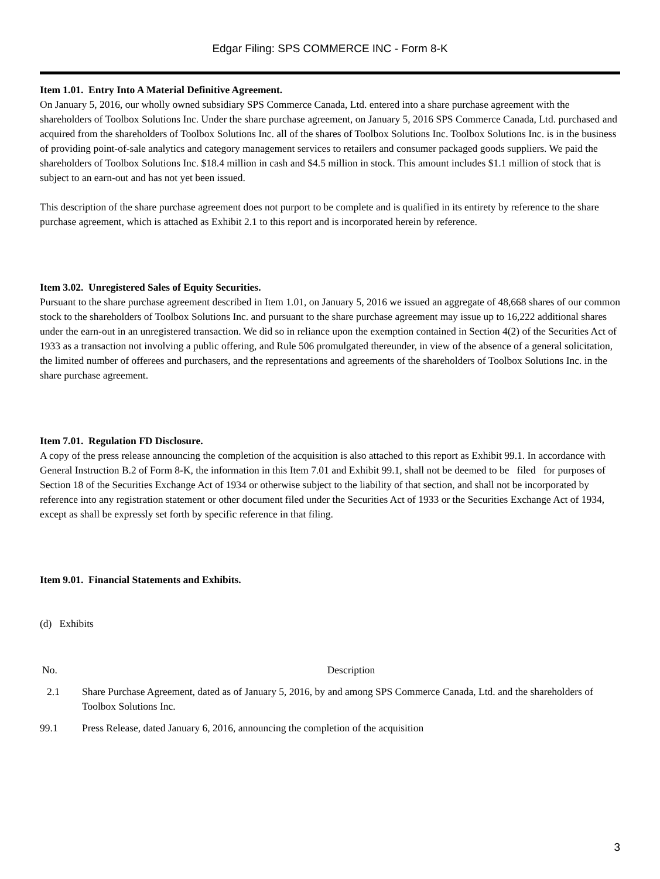Edgar Filing: SPS COMMERCE INC - Form 8-K
Item 1.01. Entry Into A Material Definitive Agreement.
On January 5, 2016, our wholly owned subsidiary SPS Commerce Canada, Ltd. entered into a share purchase agreement with the shareholders of Toolbox Solutions Inc. Under the share purchase agreement, on January 5, 2016 SPS Commerce Canada, Ltd. purchased and acquired from the shareholders of Toolbox Solutions Inc. all of the shares of Toolbox Solutions Inc. Toolbox Solutions Inc. is in the business of providing point-of-sale analytics and category management services to retailers and consumer packaged goods suppliers. We paid the shareholders of Toolbox Solutions Inc. $18.4 million in cash and $4.5 million in stock. This amount includes $1.1 million of stock that is subject to an earn-out and has not yet been issued.
This description of the share purchase agreement does not purport to be complete and is qualified in its entirety by reference to the share purchase agreement, which is attached as Exhibit 2.1 to this report and is incorporated herein by reference.
Item 3.02. Unregistered Sales of Equity Securities.
Pursuant to the share purchase agreement described in Item 1.01, on January 5, 2016 we issued an aggregate of 48,668 shares of our common stock to the shareholders of Toolbox Solutions Inc. and pursuant to the share purchase agreement may issue up to 16,222 additional shares under the earn-out in an unregistered transaction. We did so in reliance upon the exemption contained in Section 4(2) of the Securities Act of 1933 as a transaction not involving a public offering, and Rule 506 promulgated thereunder, in view of the absence of a general solicitation, the limited number of offerees and purchasers, and the representations and agreements of the shareholders of Toolbox Solutions Inc. in the share purchase agreement.
Item 7.01. Regulation FD Disclosure.
A copy of the press release announcing the completion of the acquisition is also attached to this report as Exhibit 99.1. In accordance with General Instruction B.2 of Form 8-K, the information in this Item 7.01 and Exhibit 99.1, shall not be deemed to be filed for purposes of Section 18 of the Securities Exchange Act of 1934 or otherwise subject to the liability of that section, and shall not be incorporated by reference into any registration statement or other document filed under the Securities Act of 1933 or the Securities Exchange Act of 1934, except as shall be expressly set forth by specific reference in that filing.
Item 9.01. Financial Statements and Exhibits.
(d) Exhibits
| No. | Description |
| --- | --- |
| 2.1 | Share Purchase Agreement, dated as of January 5, 2016, by and among SPS Commerce Canada, Ltd. and the shareholders of Toolbox Solutions Inc. |
| 99.1 | Press Release, dated January 6, 2016, announcing the completion of the acquisition |
3